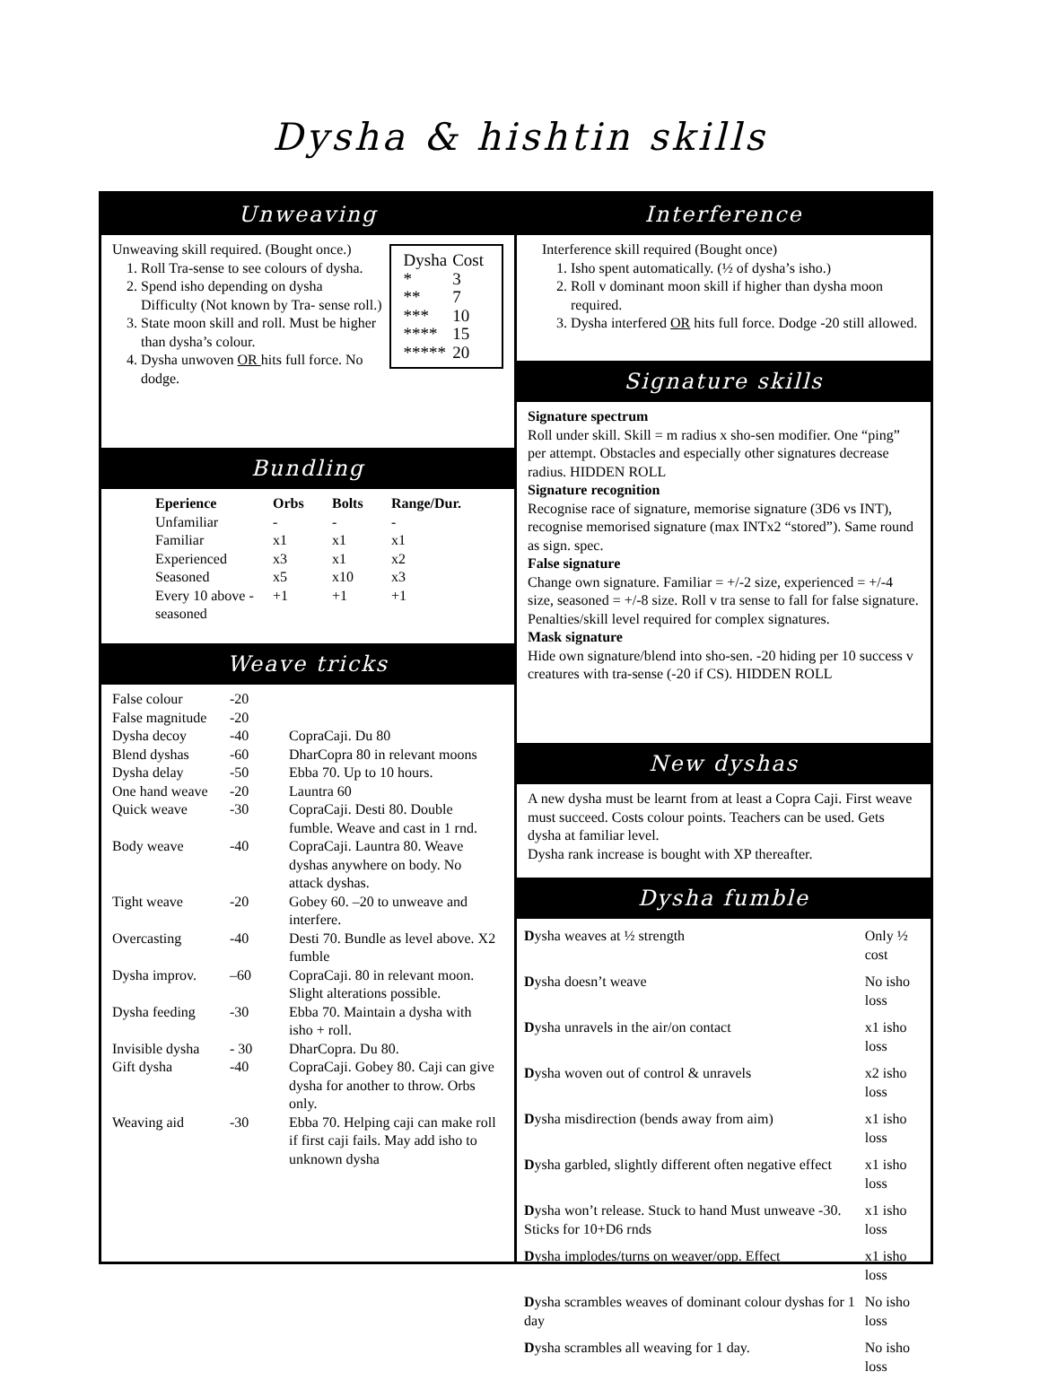Dysha & hishtin skills
Unweaving
Unweaving skill required. (Bought once.)
| Dysha | Cost |
| * | 3 |
| ** | 7 |
| *** | 10 |
| **** | 15 |
| ***** | 20 |
1. Roll Tra-sense to see colours of dysha.
2. Spend isho depending on dysha Difficulty (Not known by Tra- sense roll.)
3. State moon skill and roll. Must be higher than dysha’s colour.
4. Dysha unwoven OR hits full force. No dodge.
Bundling
| Eperience | Orbs | Bolts | Range/Dur. |
| --- | --- | --- | --- |
| Unfamiliar | - | - | - |
| Familiar | x1 | x1 | x1 |
| Experienced | x3 | x1 | x2 |
| Seasoned | x5 | x10 | x3 |
| Every 10 above - seasoned | +1 | +1 | +1 |
Weave tricks
| False colour | -20 | |
| False magnitude | -20 | |
| Dysha decoy | -40 | CopraCaji. Du 80 |
| Blend dyshas | -60 | DharCopra 80 in relevant moons |
| Dysha delay | -50 | Ebba 70. Up to 10 hours. |
| One hand weave | -20 | Launtra 60 |
| Quick weave | -30 | CopraCaji. Desti 80. Double fumble. Weave and cast in 1 rnd. |
| Body weave | -40 | CopraCaji. Launtra 80. Weave dyshas anywhere on body. No attack dyshas. |
| Tight weave | -20 | Gobey 60. –20 to unweave and interfere. |
| Overcasting | -40 | Desti 70. Bundle as level above. X2 fumble |
| Dysha improv. | –60 | CopraCaji. 80 in relevant moon. Slight alterations possible. |
| Dysha feeding | -30 | Ebba 70. Maintain a dysha with isho + roll. |
| Invisible dysha | - 30 | DharCopra. Du 80. |
| Gift dysha | -40 | CopraCaji. Gobey 80. Caji can give dysha for another to throw. Orbs only. |
| Weaving aid | -30 | Ebba 70. Helping caji can make roll if first caji fails. May add isho to unknown dysha |
Interference
Interference skill required (Bought once)
1. Isho spent automatically. (½ of dysha’s isho.)
2. Roll v dominant moon skill if higher than dysha moon required.
3. Dysha interfered OR hits full force. Dodge -20 still allowed.
Signature skills
Signature spectrum
Roll under skill. Skill = m radius x sho-sen modifier. One “ping” per attempt. Obstacles and especially other signatures decrease radius. HIDDEN ROLL
Signature recognition
Recognise race of signature, memorise signature (3D6 vs INT), recognise memorised signature (max INTx2 “stored”). Same round as sign. spec.
False signature
Change own signature. Familiar = +/-2 size, experienced = +/-4 size, seasoned = +/-8 size. Roll v tra sense to fall for false signature. Penalties/skill level required for complex signatures.
Mask signature
Hide own signature/blend into sho-sen. -20 hiding per 10 success v creatures with tra-sense (-20 if CS). HIDDEN ROLL
New dyshas
A new dysha must be learnt from at least a Copra Caji. First weave must succeed. Costs colour points. Teachers can be used. Gets dysha at familiar level.
Dysha rank increase is bought with XP thereafter.
Dysha fumble
| D ysha weaves at ½ strength | Only ½ cost |
| D ysha doesn’t weave | No isho loss |
| D ysha unravels in the air/on contact | x1 isho loss |
| D ysha woven out of control & unravels | x2 isho loss |
| D ysha misdirection (bends away from aim) | x1 isho loss |
| D ysha garbled, slightly different often negative effect | x1 isho loss |
| D ysha won’t release. Stuck to hand Must unweave -30. Sticks for 10+D6 rnds | x1 isho loss |
| D ysha implodes/turns on weaver/opp. Effect | x1 isho loss |
| D ysha scrambles weaves of dominant colour dyshas for 1 day | No isho loss |
| D ysha scrambles all weaving for 1 day. | No isho loss |